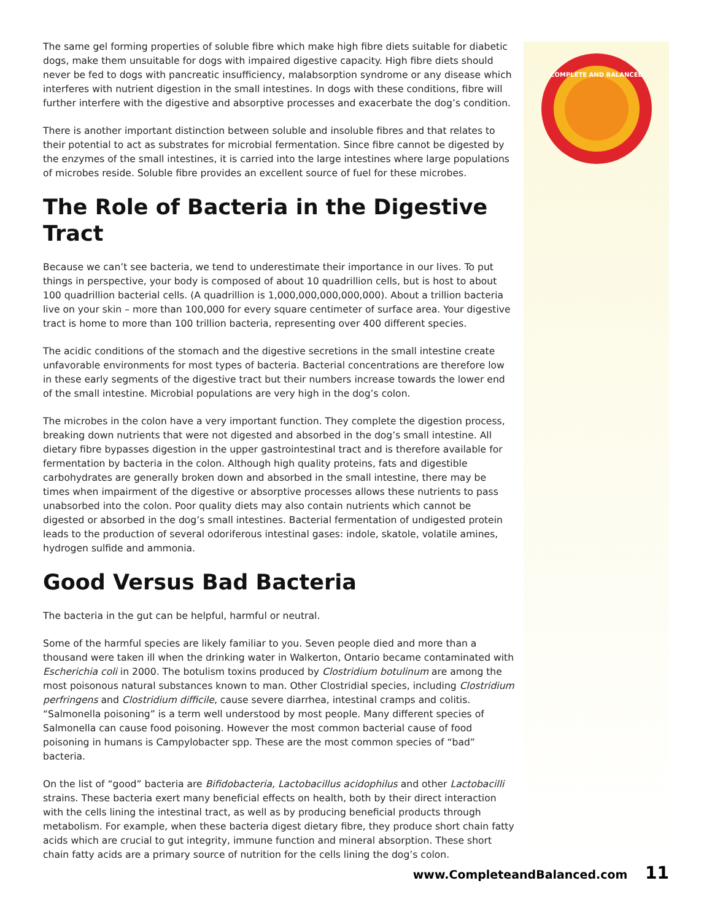COMPLETE AND BALANCED
The same gel forming properties of soluble fibre which make high fibre diets suitable for diabetic dogs, make them unsuitable for dogs with impaired digestive capacity. High fibre diets should never be fed to dogs with pancreatic insufficiency, malabsorption syndrome or any disease which interferes with nutrient digestion in the small intestines. In dogs with these conditions, fibre will further interfere with the digestive and absorptive processes and exacerbate the dog’s condition.
There is another important distinction between soluble and insoluble fibres and that relates to their potential to act as substrates for microbial fermentation. Since fibre cannot be digested by the enzymes of the small intestines, it is carried into the large intestines where large populations of microbes reside. Soluble fibre provides an excellent source of fuel for these microbes.
The Role of Bacteria in the Digestive Tract
Because we can’t see bacteria, we tend to underestimate their importance in our lives. To put things in perspective, your body is composed of about 10 quadrillion cells, but is host to about 100 quadrillion bacterial cells. (A quadrillion is 1,000,000,000,000,000). About a trillion bacteria live on your skin – more than 100,000 for every square centimeter of surface area. Your digestive tract is home to more than 100 trillion bacteria, representing over 400 different species.
The acidic conditions of the stomach and the digestive secretions in the small intestine create unfavorable environments for most types of bacteria. Bacterial concentrations are therefore low in these early segments of the digestive tract but their numbers increase towards the lower end of the small intestine. Microbial populations are very high in the dog’s colon.
The microbes in the colon have a very important function. They complete the digestion process, breaking down nutrients that were not digested and absorbed in the dog’s small intestine. All dietary fibre bypasses digestion in the upper gastrointestinal tract and is therefore available for fermentation by bacteria in the colon. Although high quality proteins, fats and digestible carbohydrates are generally broken down and absorbed in the small intestine, there may be times when impairment of the digestive or absorptive processes allows these nutrients to pass unabsorbed into the colon. Poor quality diets may also contain nutrients which cannot be digested or absorbed in the dog’s small intestines. Bacterial fermentation of undigested protein leads to the production of several odoriferous intestinal gases: indole, skatole, volatile amines, hydrogen sulfide and ammonia.
Good Versus Bad Bacteria
The bacteria in the gut can be helpful, harmful or neutral.
Some of the harmful species are likely familiar to you. Seven people died and more than a thousand were taken ill when the drinking water in Walkerton, Ontario became contaminated with Escherichia coli in 2000. The botulism toxins produced by Clostridium botulinum are among the most poisonous natural substances known to man. Other Clostridial species, including Clostridium perfringens and Clostridium difficile, cause severe diarrhea, intestinal cramps and colitis. “Salmonella poisoning” is a term well understood by most people. Many different species of Salmonella can cause food poisoning. However the most common bacterial cause of food poisoning in humans is Campylobacter spp. These are the most common species of “bad” bacteria.
On the list of “good” bacteria are Bifidobacteria, Lactobacillus acidophilus and other Lactobacilli strains. These bacteria exert many beneficial effects on health, both by their direct interaction with the cells lining the intestinal tract, as well as by producing beneficial products through metabolism. For example, when these bacteria digest dietary fibre, they produce short chain fatty acids which are crucial to gut integrity, immune function and mineral absorption. These short chain fatty acids are a primary source of nutrition for the cells lining the dog’s colon.
www.CompleteandBalanced.com 11